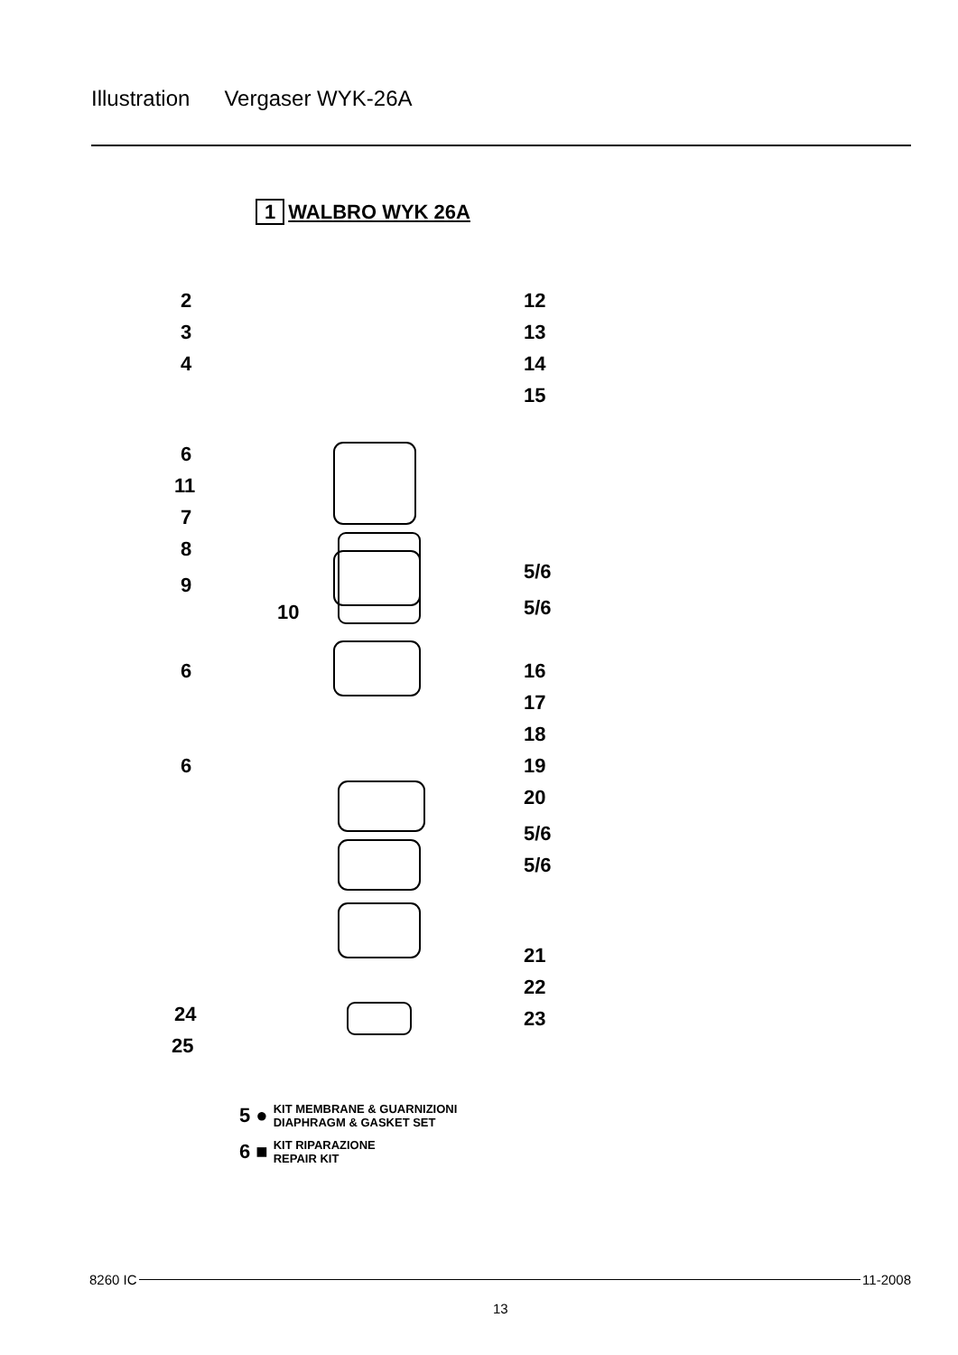Illustration Vergaser WYK-26A
1 WALBRO WYK 26A
2
3
4
6
11
7
8
9
10
6
6
24
25
12
13
14
15
5/6
5/6
16
17
18
19
20
5/6
5/6
21
22
23
5 ● KIT MEMBRANE & GUARNIZIONI
DIAPHRAGM & GASKET SET
6 ■ KIT RIPARAZIONE
REPAIR KIT
8260 IC 11-2008
13